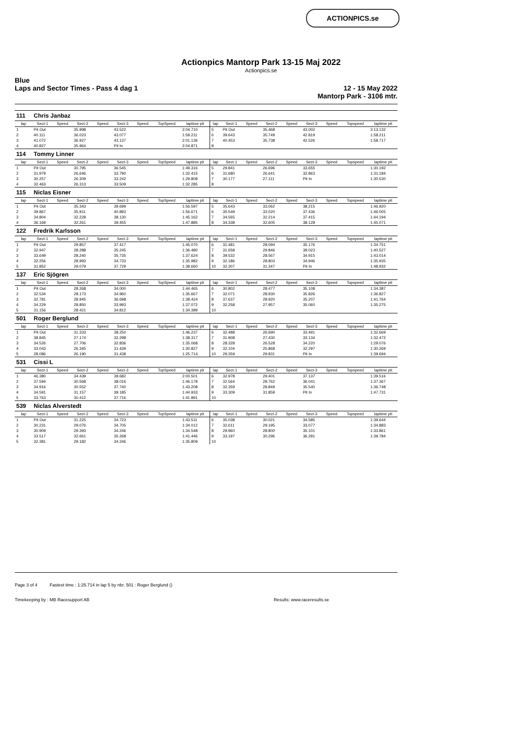ACTIONPICS.se
Actionpics Mantorp Park 13-15 Maj 2022
Actionpics.se
Blue
Laps and Sector Times - Pass 4 dag 1
12 - 15 May 2022
Mantorp Park - 3106 mtr.
| 111 | Chris Janbaz | | | | | | | | | | | | | | | | |
| lap | Sect-1 | Speed | Sect-2 | Speed | Sect-3 | Speed | TopSpeed | laptime pit | lap | Sect-1 | Speed | Sect-2 | Speed | Sect-3 | Speed | Topspeed | laptime pit |
| 1 | Pit Out | | 35.998 | | 43.522 | | | 2:04.710 | 5 | Pit Out | | 35.468 | | 43.002 | | | 3:13.132 |
| 2 | 40.111 | | 36.023 | | 43.077 | | | 1:59.211 | 6 | 39.643 | | 35.749 | | 42.819 | | | 1:58.211 |
| 3 | 41.072 | | 36.927 | | 43.137 | | | 2:01.136 | 7 | 40.453 | | 35.738 | | 42.526 | | | 1:58.717 |
| 4 | 40.827 | | 35.964 | | Pit In | | | 2:04.871 | 8 | | | | | | | | |
| 114 | Tommy Linner | | | | | | | | | | | | | | | | |
| lap | Sect-1 | Speed | Sect-2 | Speed | Sect-3 | Speed | TopSpeed | laptime pit | lap | Sect-1 | Speed | Sect-2 | Speed | Sect-3 | Speed | Topspeed | laptime pit |
| 1 | Pit Out | | 30.795 | | 36.545 | | | 1:49.316 | 5 | 29.841 | | 26.696 | | 33.655 | | | 1:30.192 |
| 2 | 31.979 | | 26.646 | | 33.790 | | | 1:32.415 | 6 | 31.680 | | 26.641 | | 32.863 | | | 1:31.184 |
| 3 | 30.257 | | 26.309 | | 33.242 | | | 1:29.808 | 7 | 30.177 | | 27.111 | | Pit In | | | 1:30.530 |
| 4 | 32.463 | | 26.313 | | 33.509 | | | 1:32.285 | 8 | | | | | | | | |
| 115 | Niclas Eisner | | | | | | | | | | | | | | | | |
| lap | Sect-1 | Speed | Sect-2 | Speed | Sect-3 | Speed | TopSpeed | laptime pit | lap | Sect-1 | Speed | Sect-2 | Speed | Sect-3 | Speed | Topspeed | laptime pit |
| 1 | Pit Out | | 35.343 | | 39.699 | | | 1:56.597 | 5 | 35.643 | | 33.062 | | 38.215 | | | 1:46.920 |
| 2 | 39.867 | | 35.911 | | 40.893 | | | 1:56.671 | 6 | 35.549 | | 33.020 | | 37.436 | | | 1:46.005 |
| 3 | 34.804 | | 32.228 | | 38.130 | | | 1:45.162 | 7 | 34.565 | | 32.214 | | 37.415 | | | 1:44.194 |
| 4 | 36.169 | | 32.261 | | 39.455 | | | 1:47.885 | 8 | 34.338 | | 32.605 | | 38.128 | | | 1:45.071 |
| 122 | Fredrik Karlsson | | | | | | | | | | | | | | | | |
| lap | Sect-1 | Speed | Sect-2 | Speed | Sect-3 | Speed | TopSpeed | laptime pit | lap | Sect-1 | Speed | Sect-2 | Speed | Sect-3 | Speed | Topspeed | laptime pit |
| 1 | Pit Out | | 29.857 | | 37.417 | | | 1:45.070 | 6 | 31.481 | | 28.094 | | 35.176 | | | 1:34.751 |
| 2 | 32.947 | | 28.288 | | 35.245 | | | 1:36.480 | 7 | 31.658 | | 29.846 | | 39.023 | | | 1:40.527 |
| 3 | 33.649 | | 28.240 | | 35.735 | | | 1:37.624 | 8 | 39.532 | | 28.567 | | 34.915 | | | 1:43.014 |
| 4 | 32.256 | | 28.993 | | 34.733 | | | 1:35.982 | 9 | 32.186 | | 28.803 | | 34.946 | | | 1:35.935 |
| 5 | 31.852 | | 29.079 | | 37.729 | | | 1:38.660 | 10 | 32.307 | | 31.347 | | Pit In | | | 1:48.932 |
| 137 | Eric Sjögren | | | | | | | | | | | | | | | | |
| lap | Sect-1 | Speed | Sect-2 | Speed | Sect-3 | Speed | TopSpeed | laptime pit | lap | Sect-1 | Speed | Sect-2 | Speed | Sect-3 | Speed | Topspeed | laptime pit |
| 1 | Pit Out | | 28.268 | | 34.000 | | | 1:44.465 | 6 | 30.802 | | 28.477 | | 35.108 | | | 1:34.387 |
| 2 | 32.534 | | 28.173 | | 34.960 | | | 1:35.667 | 7 | 32.071 | | 28.930 | | 35.826 | | | 1:36.827 |
| 3 | 32.781 | | 28.945 | | 36.698 | | | 1:38.424 | 8 | 37.637 | | 28.920 | | 35.207 | | | 1:41.764 |
| 4 | 34.229 | | 28.850 | | 33.993 | | | 1:37.072 | 9 | 32.258 | | 27.957 | | 35.060 | | | 1:35.275 |
| 5 | 31.156 | | 28.421 | | 34.812 | | | 1:34.389 | 10 | | | | | | | | |
| 501 | Roger Berglund | | | | | | | | | | | | | | | | |
| lap | Sect-1 | Speed | Sect-2 | Speed | Sect-3 | Speed | TopSpeed | laptime pit | lap | Sect-1 | Speed | Sect-2 | Speed | Sect-3 | Speed | Topspeed | laptime pit |
| 1 | Pit Out | | 31.333 | | 38.250 | | | 1:46.237 | 6 | 32.488 | | 26.690 | | 33.491 | | | 1:32.669 |
| 2 | 38.845 | | 27.174 | | 32.298 | | | 1:38.317 | 7 | 31.908 | | 27.430 | | 33.134 | | | 1:32.472 |
| 3 | 34.526 | | 27.706 | | 32.836 | | | 1:35.068 | 8 | 28.328 | | 26.528 | | 34.220 | | | 1:29.076 |
| 4 | 33.043 | | 26.345 | | 31.439 | | | 1:30.827 | 9 | 32.104 | | 25.868 | | 32.297 | | | 1:30.269 |
| 5 | 28.086 | | 26.190 | | 31.438 | | | 1:25.714 | 10 | 29.359 | | 29.831 | | Pit In | | | 1:39.694 |
| 531 | Cissi L | | | | | | | | | | | | | | | | |
| lap | Sect-1 | Speed | Sect-2 | Speed | Sect-3 | Speed | TopSpeed | laptime pit | lap | Sect-1 | Speed | Sect-2 | Speed | Sect-3 | Speed | Topspeed | laptime pit |
| 1 | 46.380 | | 34.439 | | 39.682 | | | 2:00.501 | 6 | 32.978 | | 29.401 | | 37.137 | | | 1:39.516 |
| 2 | 37.594 | | 30.568 | | 38.016 | | | 1:46.178 | 7 | 32.564 | | 28.762 | | 36.041 | | | 1:37.367 |
| 3 | 34.916 | | 30.552 | | 37.740 | | | 1:43.208 | 8 | 32.359 | | 28.849 | | 35.540 | | | 1:36.748 |
| 4 | 34.591 | | 31.157 | | 39.185 | | | 1:44.933 | 9 | 33.309 | | 31.859 | | Pit In | | | 1:47.731 |
| 5 | 33.763 | | 30.412 | | 37.716 | | | 1:41.891 | 10 | | | | | | | | |
| 539 | Niclas Alverstedt | | | | | | | | | | | | | | | | |
| lap | Sect-1 | Speed | Sect-2 | Speed | Sect-3 | Speed | TopSpeed | laptime pit | lap | Sect-1 | Speed | Sect-2 | Speed | Sect-3 | Speed | Topspeed | laptime pit |
| 1 | Pit Out | | 31.225 | | 34.723 | | | 1:43.511 | 6 | 35.038 | | 30.021 | | 34.585 | | | 1:39.644 |
| 2 | 30.231 | | 29.076 | | 34.705 | | | 1:34.012 | 7 | 32.611 | | 29.195 | | 33.077 | | | 1:34.883 |
| 3 | 30.909 | | 29.393 | | 34.246 | | | 1:34.548 | 8 | 29.960 | | 28.800 | | 35.101 | | | 1:33.861 |
| 4 | 33.517 | | 32.661 | | 35.268 | | | 1:41.446 | 9 | 33.197 | | 30.296 | | 36.291 | | | 1:39.784 |
| 5 | 32.381 | | 29.182 | | 34.246 | | | 1:35.809 | 10 | | | | | | | | |
Page 3 of 4 Fastest time : 1:25.714 in lap 5 by nbr. 501 : Roger Berglund ()
Timekeeping by : MB Racesupport AB Results: www.raceresults.se